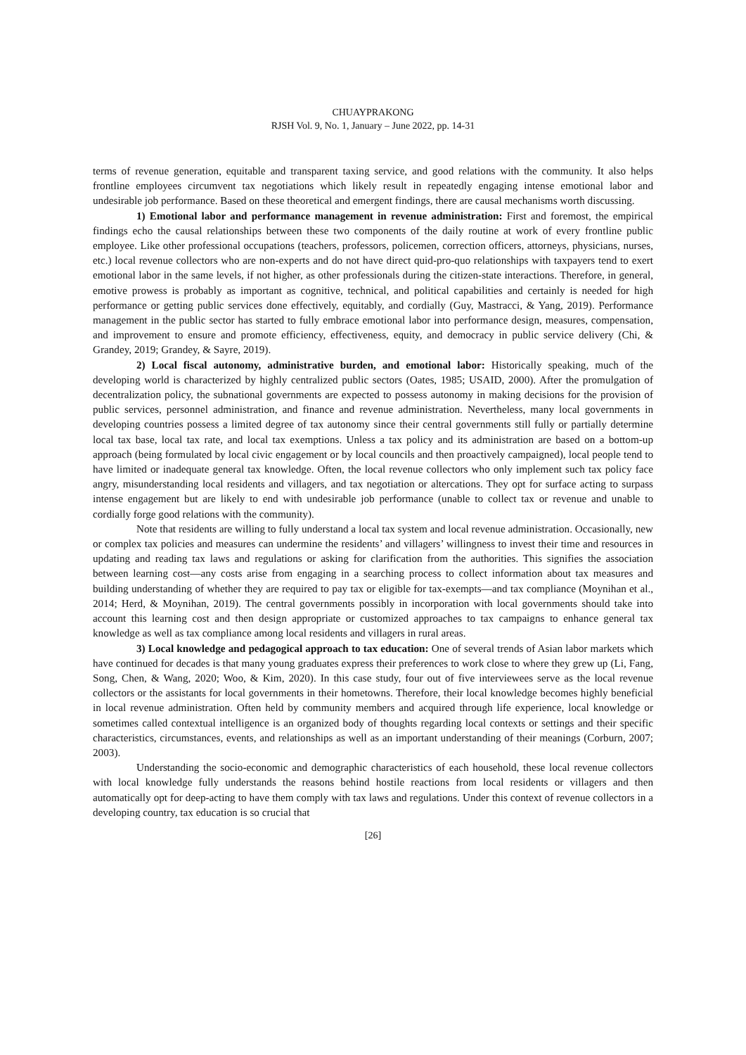CHUAYPRAKONG
RJSH Vol. 9, No. 1, January – June 2022, pp. 14-31
terms of revenue generation, equitable and transparent taxing service, and good relations with the community. It also helps frontline employees circumvent tax negotiations which likely result in repeatedly engaging intense emotional labor and undesirable job performance. Based on these theoretical and emergent findings, there are causal mechanisms worth discussing.
1) Emotional labor and performance management in revenue administration: First and foremost, the empirical findings echo the causal relationships between these two components of the daily routine at work of every frontline public employee. Like other professional occupations (teachers, professors, policemen, correction officers, attorneys, physicians, nurses, etc.) local revenue collectors who are non-experts and do not have direct quid-pro-quo relationships with taxpayers tend to exert emotional labor in the same levels, if not higher, as other professionals during the citizen-state interactions. Therefore, in general, emotive prowess is probably as important as cognitive, technical, and political capabilities and certainly is needed for high performance or getting public services done effectively, equitably, and cordially (Guy, Mastracci, & Yang, 2019). Performance management in the public sector has started to fully embrace emotional labor into performance design, measures, compensation, and improvement to ensure and promote efficiency, effectiveness, equity, and democracy in public service delivery (Chi, & Grandey, 2019; Grandey, & Sayre, 2019).
2) Local fiscal autonomy, administrative burden, and emotional labor: Historically speaking, much of the developing world is characterized by highly centralized public sectors (Oates, 1985; USAID, 2000). After the promulgation of decentralization policy, the subnational governments are expected to possess autonomy in making decisions for the provision of public services, personnel administration, and finance and revenue administration. Nevertheless, many local governments in developing countries possess a limited degree of tax autonomy since their central governments still fully or partially determine local tax base, local tax rate, and local tax exemptions. Unless a tax policy and its administration are based on a bottom-up approach (being formulated by local civic engagement or by local councils and then proactively campaigned), local people tend to have limited or inadequate general tax knowledge. Often, the local revenue collectors who only implement such tax policy face angry, misunderstanding local residents and villagers, and tax negotiation or altercations. They opt for surface acting to surpass intense engagement but are likely to end with undesirable job performance (unable to collect tax or revenue and unable to cordially forge good relations with the community).
Note that residents are willing to fully understand a local tax system and local revenue administration. Occasionally, new or complex tax policies and measures can undermine the residents’ and villagers’ willingness to invest their time and resources in updating and reading tax laws and regulations or asking for clarification from the authorities. This signifies the association between learning cost—any costs arise from engaging in a searching process to collect information about tax measures and building understanding of whether they are required to pay tax or eligible for tax-exempts—and tax compliance (Moynihan et al., 2014; Herd, & Moynihan, 2019). The central governments possibly in incorporation with local governments should take into account this learning cost and then design appropriate or customized approaches to tax campaigns to enhance general tax knowledge as well as tax compliance among local residents and villagers in rural areas.
3) Local knowledge and pedagogical approach to tax education: One of several trends of Asian labor markets which have continued for decades is that many young graduates express their preferences to work close to where they grew up (Li, Fang, Song, Chen, & Wang, 2020; Woo, & Kim, 2020). In this case study, four out of five interviewees serve as the local revenue collectors or the assistants for local governments in their hometowns. Therefore, their local knowledge becomes highly beneficial in local revenue administration. Often held by community members and acquired through life experience, local knowledge or sometimes called contextual intelligence is an organized body of thoughts regarding local contexts or settings and their specific characteristics, circumstances, events, and relationships as well as an important understanding of their meanings (Corburn, 2007; 2003).
Understanding the socio-economic and demographic characteristics of each household, these local revenue collectors with local knowledge fully understands the reasons behind hostile reactions from local residents or villagers and then automatically opt for deep-acting to have them comply with tax laws and regulations. Under this context of revenue collectors in a developing country, tax education is so crucial that
[26]